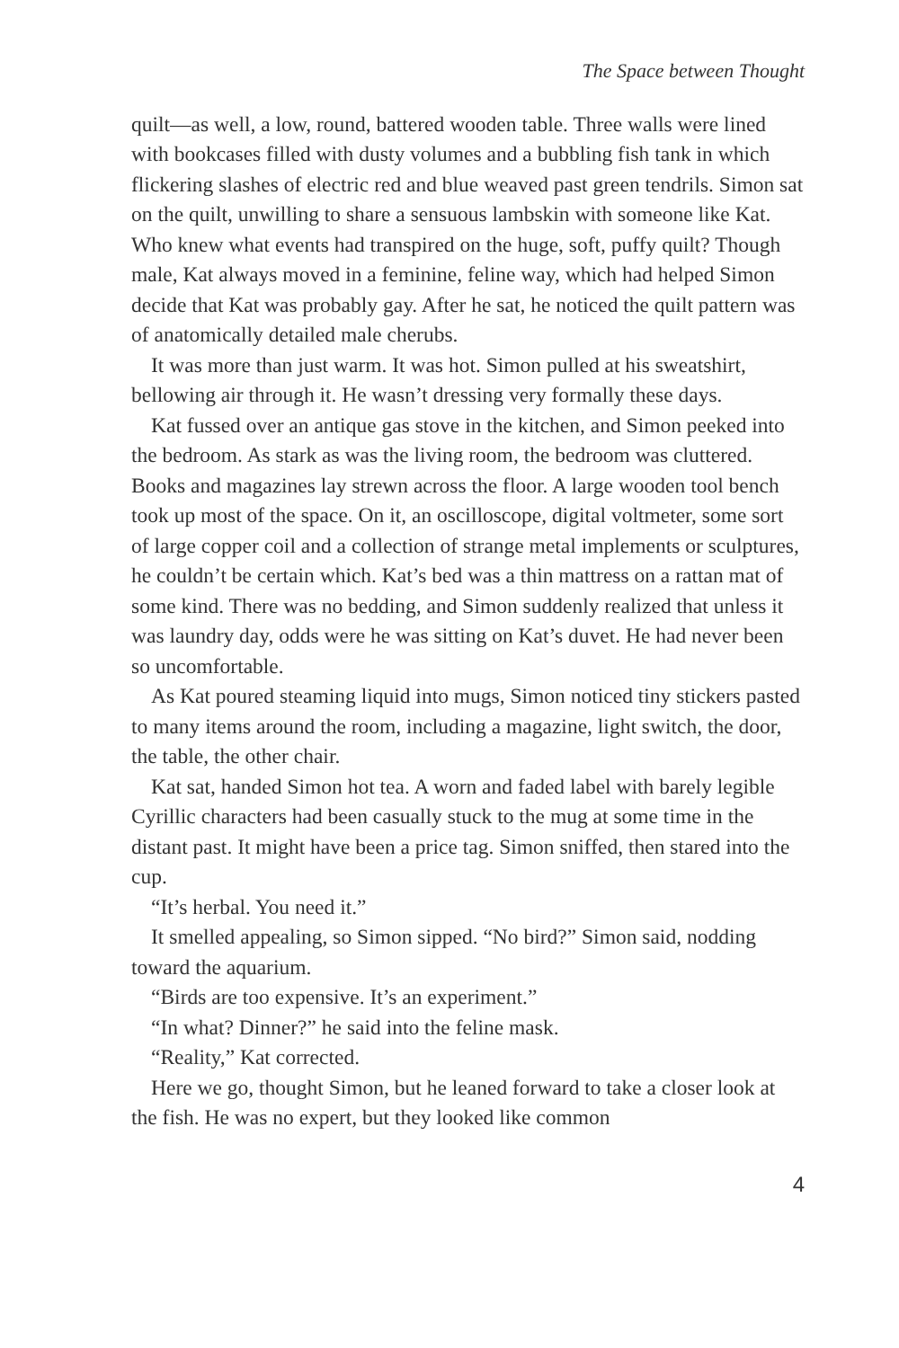The Space between Thought
quilt—as well, a low, round, battered wooden table. Three walls were lined with bookcases filled with dusty volumes and a bubbling fish tank in which flickering slashes of electric red and blue weaved past green tendrils. Simon sat on the quilt, unwilling to share a sensuous lambskin with someone like Kat. Who knew what events had transpired on the huge, soft, puffy quilt? Though male, Kat always moved in a feminine, feline way, which had helped Simon decide that Kat was probably gay. After he sat, he noticed the quilt pattern was of anatomically detailed male cherubs.
It was more than just warm. It was hot. Simon pulled at his sweatshirt, bellowing air through it. He wasn’t dressing very formally these days.
Kat fussed over an antique gas stove in the kitchen, and Simon peeked into the bedroom. As stark as was the living room, the bedroom was cluttered. Books and magazines lay strewn across the floor. A large wooden tool bench took up most of the space. On it, an oscilloscope, digital voltmeter, some sort of large copper coil and a collection of strange metal implements or sculptures, he couldn’t be certain which. Kat’s bed was a thin mattress on a rattan mat of some kind. There was no bedding, and Simon suddenly realized that unless it was laundry day, odds were he was sitting on Kat’s duvet. He had never been so uncomfortable.
As Kat poured steaming liquid into mugs, Simon noticed tiny stickers pasted to many items around the room, including a magazine, light switch, the door, the table, the other chair.
Kat sat, handed Simon hot tea. A worn and faded label with barely legible Cyrillic characters had been casually stuck to the mug at some time in the distant past. It might have been a price tag. Simon sniffed, then stared into the cup.
“It’s herbal. You need it.”
It smelled appealing, so Simon sipped. “No bird?” Simon said, nodding toward the aquarium.
“Birds are too expensive. It’s an experiment.”
“In what? Dinner?” he said into the feline mask.
“Reality,” Kat corrected.
Here we go, thought Simon, but he leaned forward to take a closer look at the fish. He was no expert, but they looked like common
4